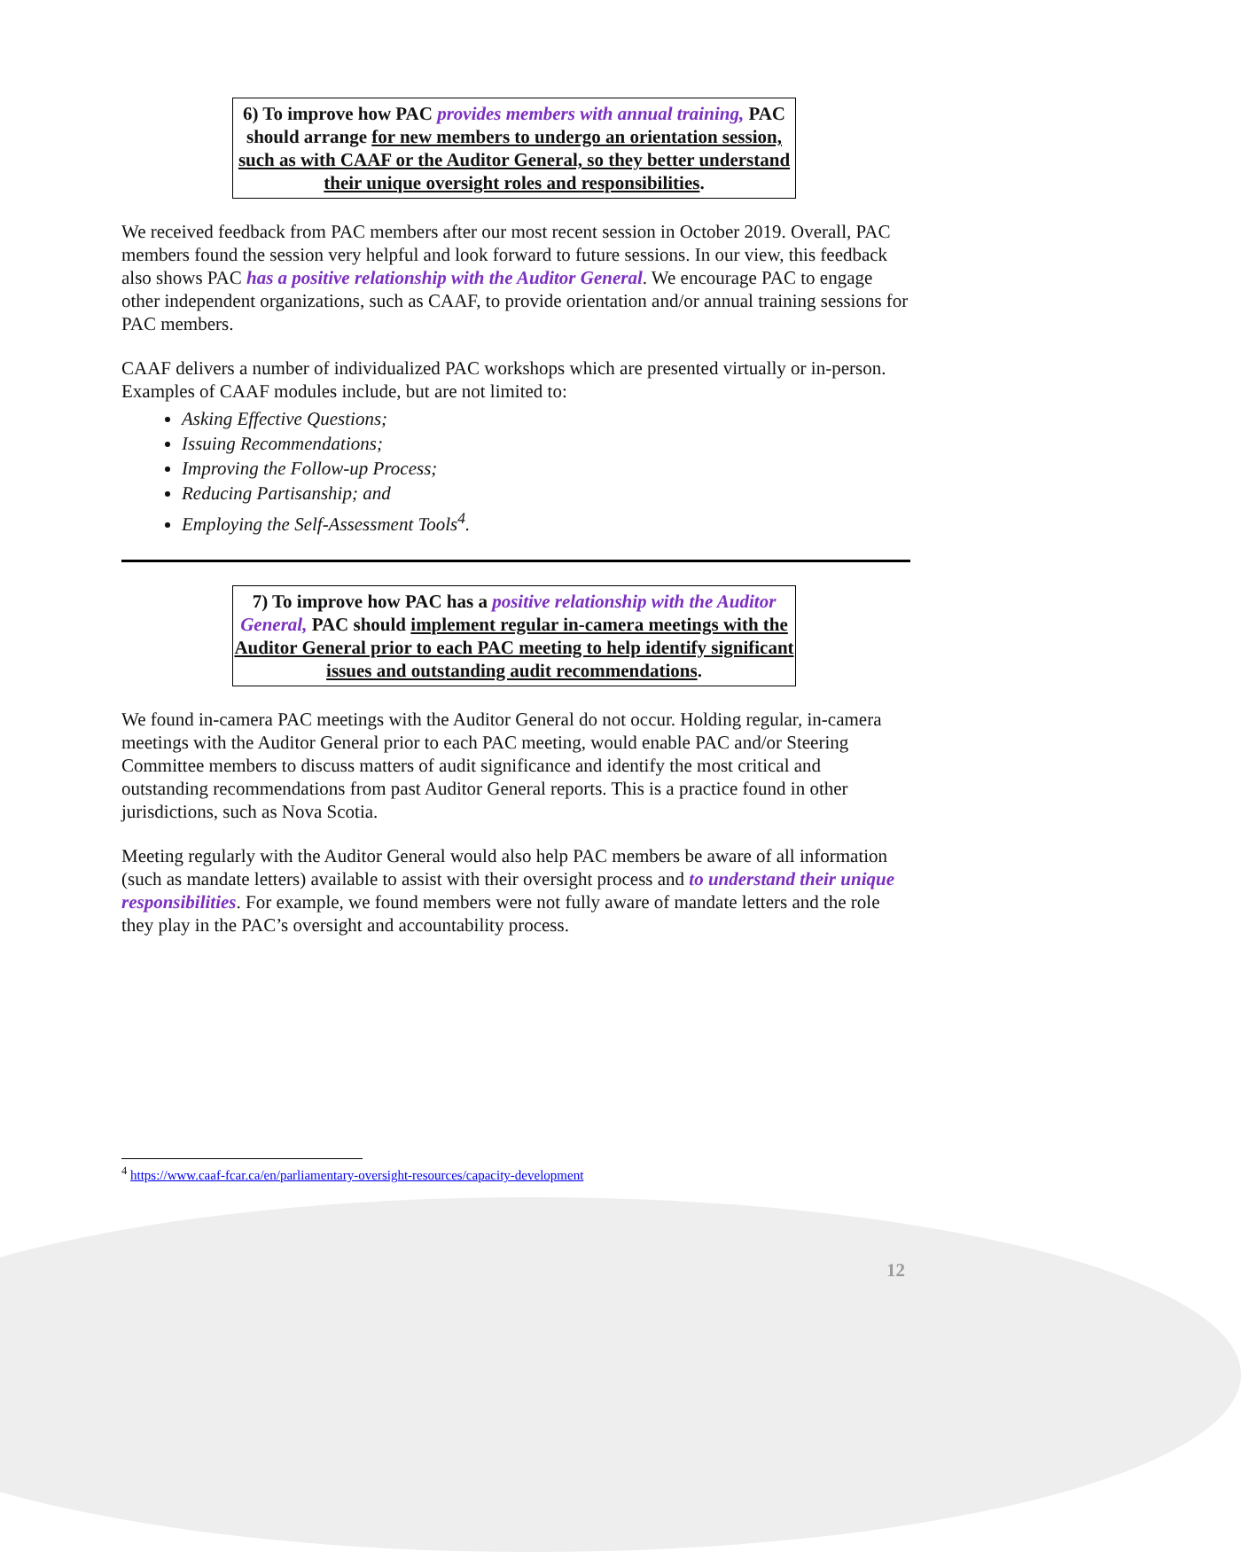6) To improve how PAC provides members with annual training, PAC should arrange for new members to undergo an orientation session, such as with CAAF or the Auditor General, so they better understand their unique oversight roles and responsibilities.
We received feedback from PAC members after our most recent session in October 2019. Overall, PAC members found the session very helpful and look forward to future sessions. In our view, this feedback also shows PAC has a positive relationship with the Auditor General. We encourage PAC to engage other independent organizations, such as CAAF, to provide orientation and/or annual training sessions for PAC members.
CAAF delivers a number of individualized PAC workshops which are presented virtually or in-person. Examples of CAAF modules include, but are not limited to:
Asking Effective Questions;
Issuing Recommendations;
Improving the Follow-up Process;
Reducing Partisanship; and
Employing the Self-Assessment Tools<sup>4</sup>.
7) To improve how PAC has a positive relationship with the Auditor General, PAC should implement regular in-camera meetings with the Auditor General prior to each PAC meeting to help identify significant issues and outstanding audit recommendations.
We found in-camera PAC meetings with the Auditor General do not occur. Holding regular, in-camera meetings with the Auditor General prior to each PAC meeting, would enable PAC and/or Steering Committee members to discuss matters of audit significance and identify the most critical and outstanding recommendations from past Auditor General reports. This is a practice found in other jurisdictions, such as Nova Scotia.
Meeting regularly with the Auditor General would also help PAC members be aware of all information (such as mandate letters) available to assist with their oversight process and to understand their unique responsibilities. For example, we found members were not fully aware of mandate letters and the role they play in the PAC’s oversight and accountability process.
<sup>4</sup> https://www.caaf-fcar.ca/en/parliamentary-oversight-resources/capacity-development
12